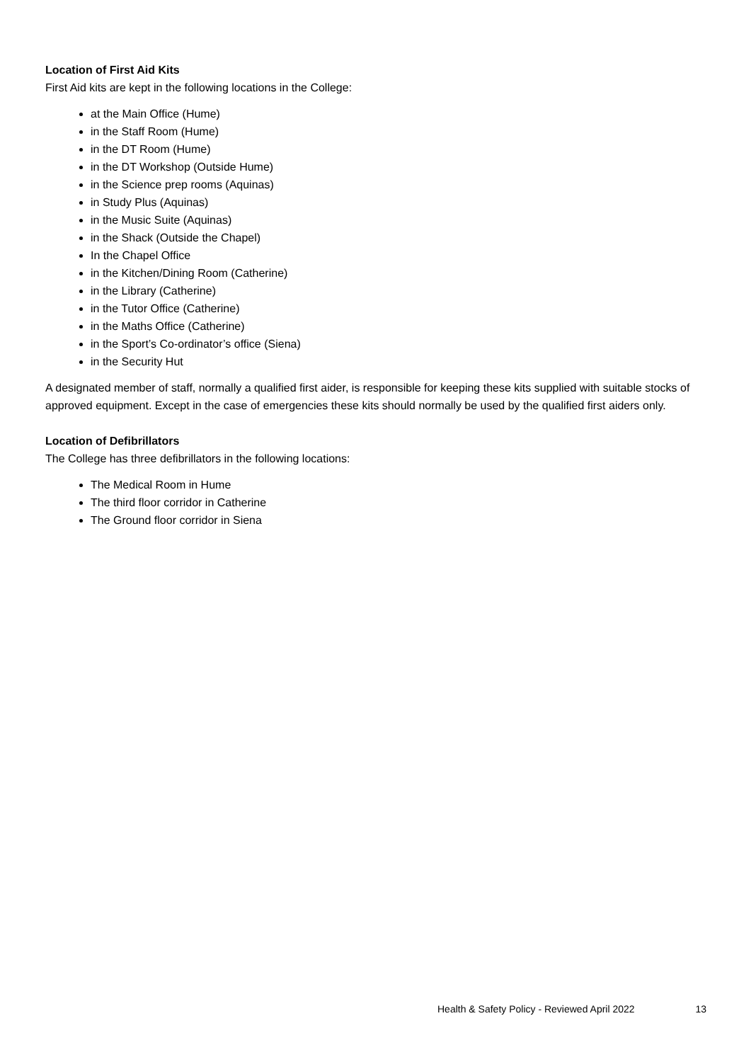Location of First Aid Kits
First Aid kits are kept in the following locations in the College:
at the Main Office (Hume)
in the Staff Room (Hume)
in the DT Room (Hume)
in the DT Workshop (Outside Hume)
in the Science prep rooms (Aquinas)
in Study Plus (Aquinas)
in the Music Suite (Aquinas)
in the Shack (Outside the Chapel)
In the Chapel Office
in the Kitchen/Dining Room (Catherine)
in the Library (Catherine)
in the Tutor Office (Catherine)
in the Maths Office (Catherine)
in the Sport’s Co-ordinator’s office (Siena)
in the Security Hut
A designated member of staff, normally a qualified first aider, is responsible for keeping these kits supplied with suitable stocks of approved equipment. Except in the case of emergencies these kits should normally be used by the qualified first aiders only.
Location of Defibrillators
The College has three defibrillators in the following locations:
The Medical Room in Hume
The third floor corridor in Catherine
The Ground floor corridor in Siena
Health & Safety Policy - Reviewed April 2022 13